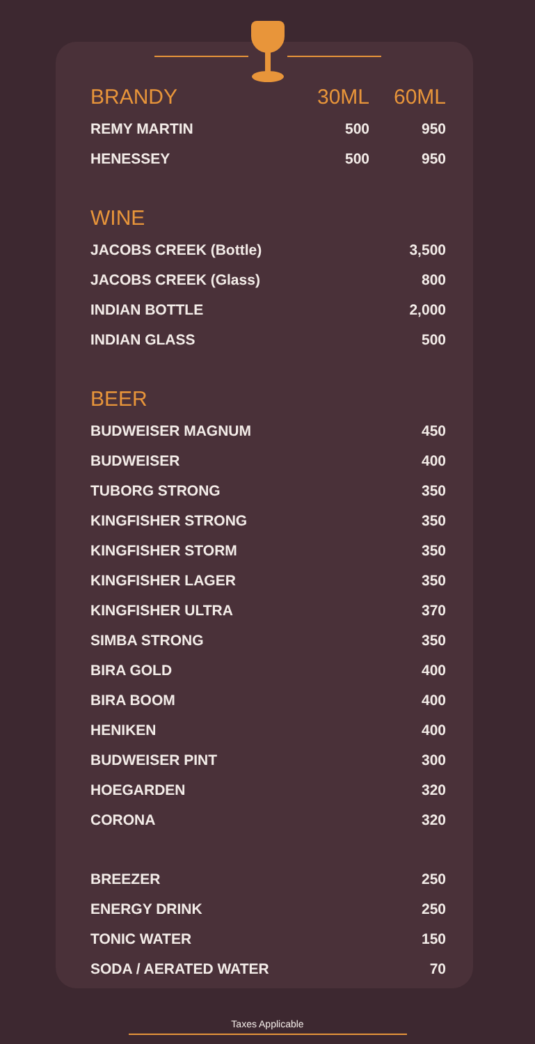| BRANDY | 30ML | 60ML |
| --- | --- | --- |
| REMY MARTIN | 500 | 950 |
| HENESSEY | 500 | 950 |
| WINE | | |
| JACOBS CREEK (Bottle) | | 3,500 |
| JACOBS CREEK (Glass) | | 800 |
| INDIAN BOTTLE | | 2,000 |
| INDIAN GLASS | | 500 |
| BEER | | |
| BUDWEISER MAGNUM | | 450 |
| BUDWEISER | | 400 |
| TUBORG STRONG | | 350 |
| KINGFISHER STRONG | | 350 |
| KINGFISHER STORM | | 350 |
| KINGFISHER LAGER | | 350 |
| KINGFISHER ULTRA | | 370 |
| SIMBA STRONG | | 350 |
| BIRA GOLD | | 400 |
| BIRA BOOM | | 400 |
| HENIKEN | | 400 |
| BUDWEISER PINT | | 300 |
| HOEGARDEN | | 320 |
| CORONA | | 320 |
| BREEZER | | 250 |
| ENERGY DRINK | | 250 |
| TONIC WATER | | 150 |
| SODA / AERATED WATER | | 70 |
Taxes Applicable